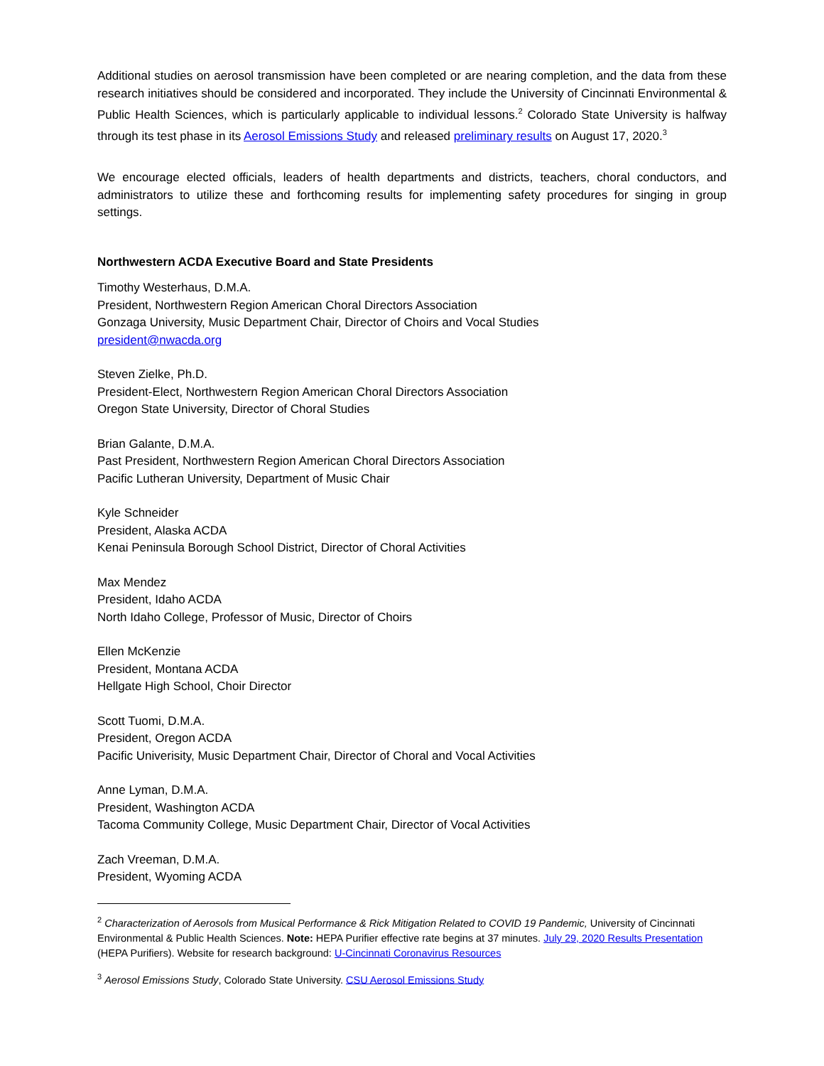Additional studies on aerosol transmission have been completed or are nearing completion, and the data from these research initiatives should be considered and incorporated. They include the University of Cincinnati Environmental & Public Health Sciences, which is particularly applicable to individual lessons.<sup>2</sup> Colorado State University is halfway through its test phase in its Aerosol Emissions Study and released preliminary results on August 17, 2020.<sup>3</sup>
We encourage elected officials, leaders of health departments and districts, teachers, choral conductors, and administrators to utilize these and forthcoming results for implementing safety procedures for singing in group settings.
Northwestern ACDA Executive Board and State Presidents
Timothy Westerhaus, D.M.A.
President, Northwestern Region American Choral Directors Association
Gonzaga University, Music Department Chair, Director of Choirs and Vocal Studies
president@nwacda.org
Steven Zielke, Ph.D.
President-Elect, Northwestern Region American Choral Directors Association
Oregon State University, Director of Choral Studies
Brian Galante, D.M.A.
Past President, Northwestern Region American Choral Directors Association
Pacific Lutheran University, Department of Music Chair
Kyle Schneider
President, Alaska ACDA
Kenai Peninsula Borough School District, Director of Choral Activities
Max Mendez
President, Idaho ACDA
North Idaho College, Professor of Music, Director of Choirs
Ellen McKenzie
President, Montana ACDA
Hellgate High School, Choir Director
Scott Tuomi, D.M.A.
President, Oregon ACDA
Pacific Univerisity, Music Department Chair, Director of Choral and Vocal Activities
Anne Lyman, D.M.A.
President, Washington ACDA
Tacoma Community College, Music Department Chair, Director of Vocal Activities
Zach Vreeman, D.M.A.
President, Wyoming ACDA
<sup>2</sup> Characterization of Aerosols from Musical Performance & Rick Mitigation Related to COVID 19 Pandemic, University of Cincinnati Environmental & Public Health Sciences. Note: HEPA Purifier effective rate begins at 37 minutes. July 29, 2020 Results Presentation (HEPA Purifiers). Website for research background: U-Cincinnati Coronavirus Resources
<sup>3</sup> Aerosol Emissions Study, Colorado State University. CSU Aerosol Emissions Study